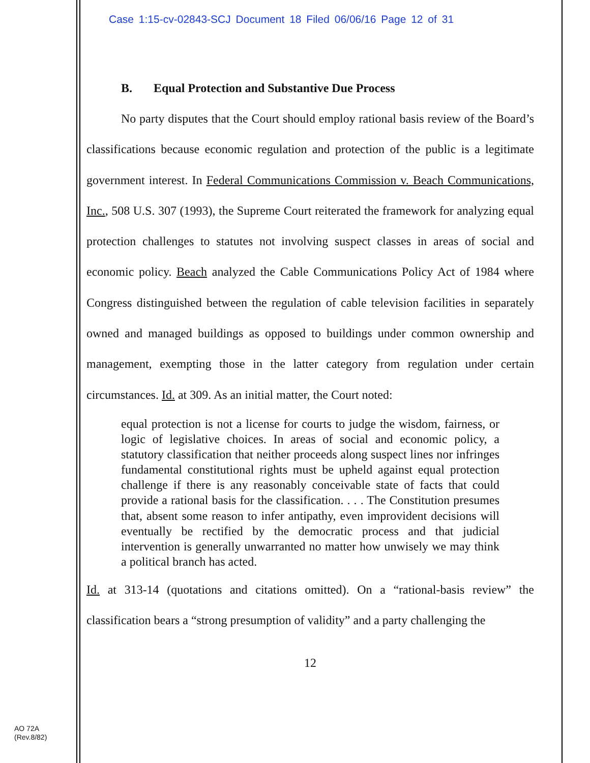Case 1:15-cv-02843-SCJ Document 18 Filed 06/06/16 Page 12 of 31
B. Equal Protection and Substantive Due Process
No party disputes that the Court should employ rational basis review of the Board’s classifications because economic regulation and protection of the public is a legitimate government interest. In Federal Communications Commission v. Beach Communications, Inc., 508 U.S. 307 (1993), the Supreme Court reiterated the framework for analyzing equal protection challenges to statutes not involving suspect classes in areas of social and economic policy. Beach analyzed the Cable Communications Policy Act of 1984 where Congress distinguished between the regulation of cable television facilities in separately owned and managed buildings as opposed to buildings under common ownership and management, exempting those in the latter category from regulation under certain circumstances. Id. at 309. As an initial matter, the Court noted:
equal protection is not a license for courts to judge the wisdom, fairness, or logic of legislative choices. In areas of social and economic policy, a statutory classification that neither proceeds along suspect lines nor infringes fundamental constitutional rights must be upheld against equal protection challenge if there is any reasonably conceivable state of facts that could provide a rational basis for the classification. . . . The Constitution presumes that, absent some reason to infer antipathy, even improvident decisions will eventually be rectified by the democratic process and that judicial intervention is generally unwarranted no matter how unwisely we may think a political branch has acted.
Id. at 313-14 (quotations and citations omitted). On a “rational-basis review” the classification bears a “strong presumption of validity” and a party challenging the
12
AO 72A
(Rev.8/82)